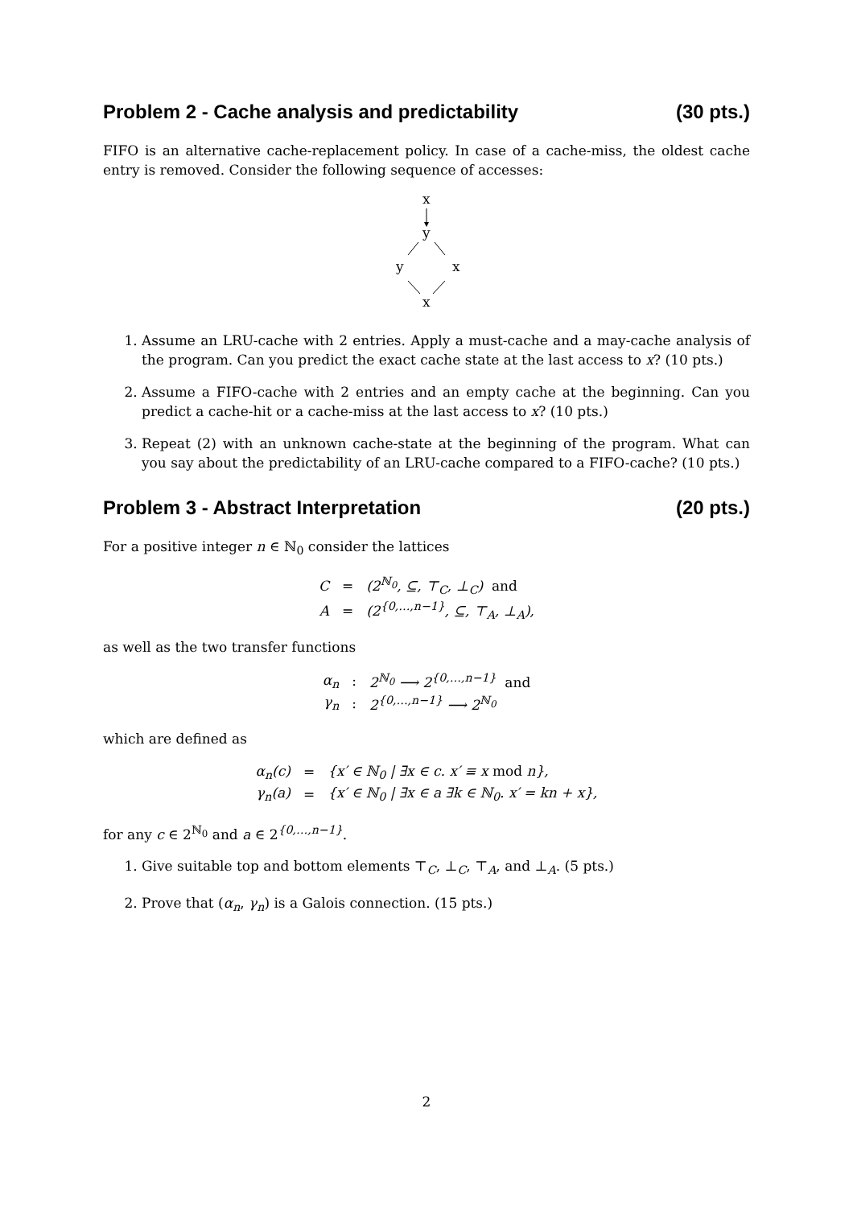Problem 2 - Cache analysis and predictability (30 pts.)
FIFO is an alternative cache-replacement policy. In case of a cache-miss, the oldest cache entry is removed. Consider the following sequence of accesses:
x
y
y
x
x
1. Assume an LRU-cache with 2 entries. Apply a must-cache and a may-cache analysis of the program. Can you predict the exact cache state at the last access to x? (10 pts.)
2. Assume a FIFO-cache with 2 entries and an empty cache at the beginning. Can you predict a cache-hit or a cache-miss at the last access to x? (10 pts.)
3. Repeat (2) with an unknown cache-state at the beginning of the program. What can you say about the predictability of an LRU-cache compared to a FIFO-cache? (10 pts.)
Problem 3 - Abstract Interpretation (20 pts.)
For a positive integer n ∈ ℕ<sub>0</sub> consider the lattices
| C | = | (2<sup>ℕ<sub>0</sub></sup>, ⊆, ⊤<sub>C</sub>, ⊥<sub>C</sub>) and |
| A | = | (2<sup>{0,…,n−1}</sup>, ⊆, ⊤<sub>A</sub>, ⊥<sub>A</sub>), |
as well as the two transfer functions
| α<sub>n</sub> | : | 2<sup>ℕ<sub>0</sub></sup> ⟶ 2<sup>{0,…,n−1}</sup> and |
| γ<sub>n</sub> | : | 2<sup>{0,…,n−1}</sup> ⟶ 2<sup>ℕ<sub>0</sub></sup> |
which are defined as
| α<sub>n</sub>(c) | = | {x′ ∈ ℕ<sub>0</sub> / ∃x ∈ c. x′ ≡ x mod n}, |
| γ<sub>n</sub>(a) | = | {x′ ∈ ℕ<sub>0</sub> / ∃x ∈ a ∃k ∈ ℕ<sub>0</sub>. x′ = kn + x}, |
for any c ∈ 2<sup>ℕ<sub>0</sub></sup> and a ∈ 2<sup>{0,…,n−1}</sup>.
1. Give suitable top and bottom elements ⊤<sub>C</sub>, ⊥<sub>C</sub>, ⊤<sub>A</sub>, and ⊥<sub>A</sub>. (5 pts.)
2. Prove that (α<sub>n</sub>, γ<sub>n</sub>) is a Galois connection. (15 pts.)
2